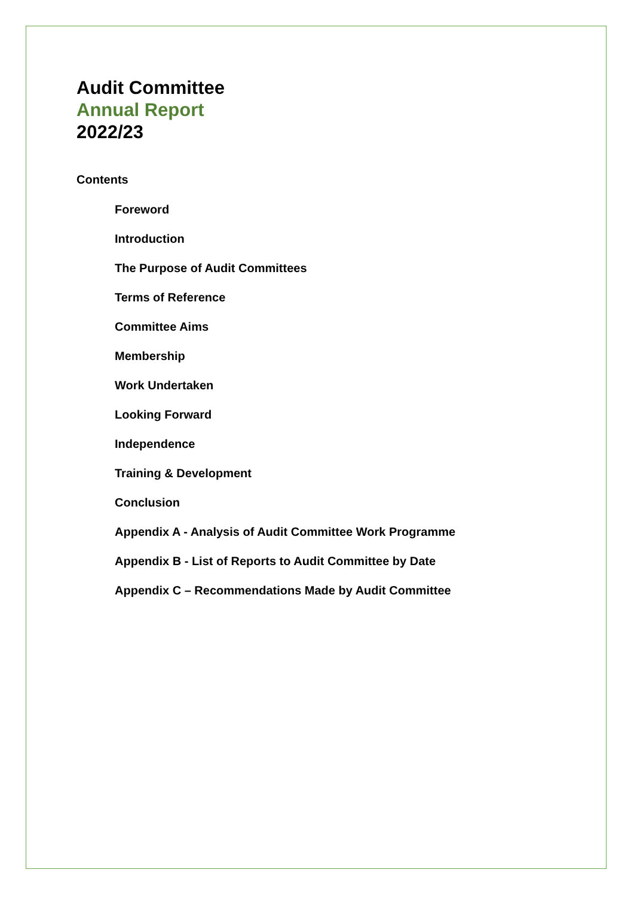Audit Committee
Annual Report
2022/23
Contents
Foreword
Introduction
The Purpose of Audit Committees
Terms of Reference
Committee Aims
Membership
Work Undertaken
Looking Forward
Independence
Training & Development
Conclusion
Appendix A - Analysis of Audit Committee Work Programme
Appendix B - List of Reports to Audit Committee by Date
Appendix C – Recommendations Made by Audit Committee